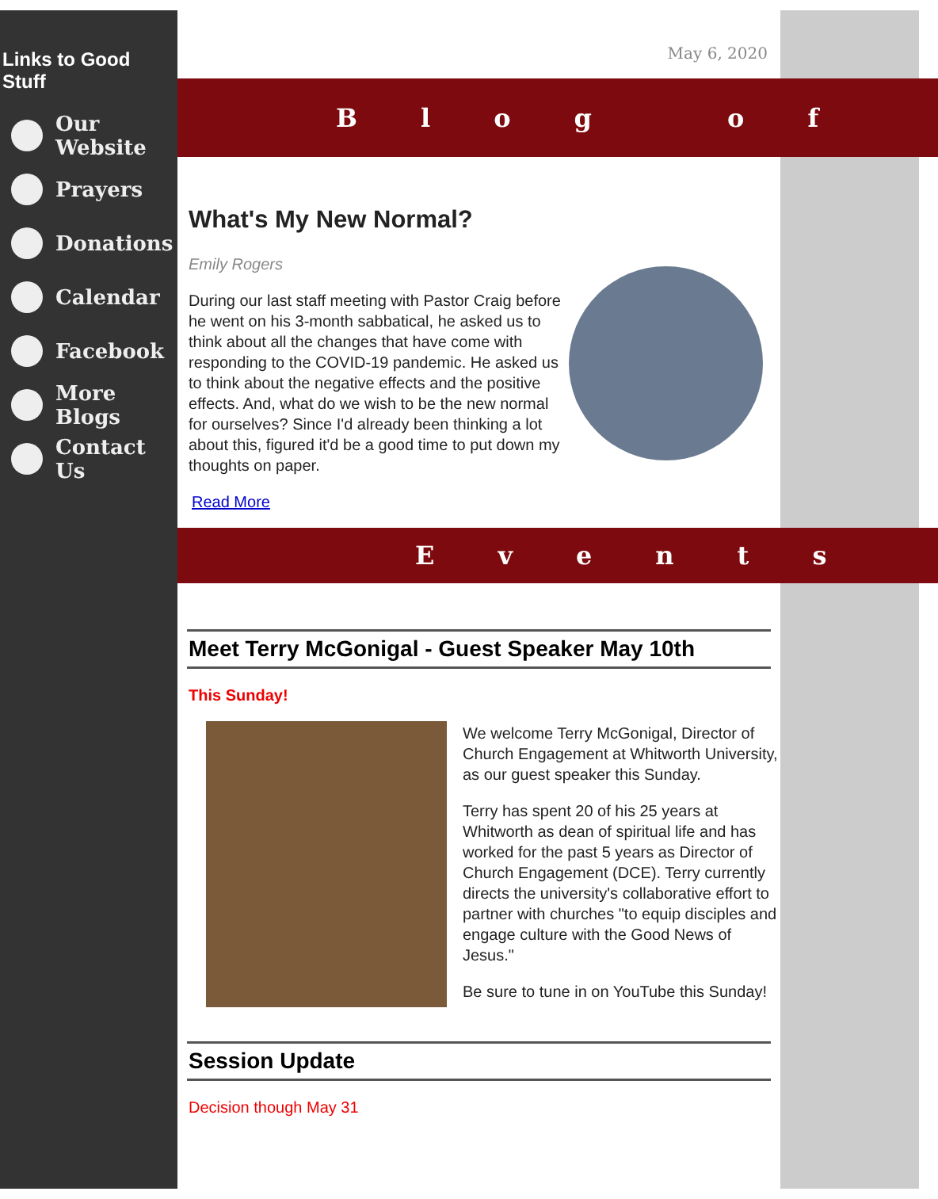Links to Good Stuff
Our Website
Prayers
Donations
Calendar
Facebook
More Blogs
Contact Us
May 6, 2020
Blog of
What's My New Normal?
Emily Rogers
During our last staff meeting with Pastor Craig before he went on his 3-month sabbatical, he asked us to think about all the changes that have come with responding to the COVID-19 pandemic. He asked us to think about the negative effects and the positive effects. And, what do we wish to be the new normal for ourselves? Since I'd already been thinking a lot about this, figured it'd be a good time to put down my thoughts on paper.
Read More
Events
Meet Terry McGonigal - Guest Speaker May 10th
This Sunday!
We welcome Terry McGonigal, Director of Church Engagement at Whitworth University, as our guest speaker this Sunday.
Terry has spent 20 of his 25 years at Whitworth as dean of spiritual life and has worked for the past 5 years as Director of Church Engagement (DCE). Terry currently directs the university's collaborative effort to partner with churches "to equip disciples and engage culture with the Good News of Jesus."
Be sure to tune in on YouTube this Sunday!
Session Update
Decision though May 31